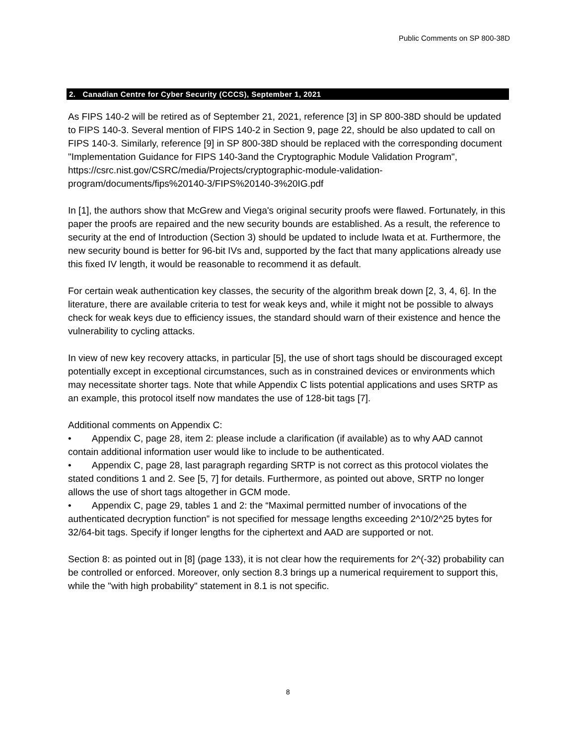Public Comments on SP 800-38D
2. Canadian Centre for Cyber Security (CCCS), September 1, 2021
As FIPS 140-2 will be retired as of September 21, 2021, reference [3] in SP 800-38D should be updated to FIPS 140-3. Several mention of FIPS 140-2 in Section 9, page 22, should be also updated to call on FIPS 140-3. Similarly, reference [9] in SP 800-38D should be replaced with the corresponding document "Implementation Guidance for FIPS 140-3and the Cryptographic Module Validation Program", https://csrc.nist.gov/CSRC/media/Projects/cryptographic-module-validation-program/documents/fips%20140-3/FIPS%20140-3%20IG.pdf
In [1], the authors show that McGrew and Viega's original security proofs were flawed. Fortunately, in this paper the proofs are repaired and the new security bounds are established. As a result, the reference to security at the end of Introduction (Section 3) should be updated to include Iwata et at. Furthermore, the new security bound is better for 96-bit IVs and, supported by the fact that many applications already use this fixed IV length, it would be reasonable to recommend it as default.
For certain weak authentication key classes, the security of the algorithm break down [2, 3, 4, 6]. In the literature, there are available criteria to test for weak keys and, while it might not be possible to always check for weak keys due to efficiency issues, the standard should warn of their existence and hence the vulnerability to cycling attacks.
In view of new key recovery attacks, in particular [5], the use of short tags should be discouraged except potentially except in exceptional circumstances, such as in constrained devices or environments which may necessitate shorter tags. Note that while Appendix C lists potential applications and uses SRTP as an example, this protocol itself now mandates the use of 128-bit tags [7].
Additional comments on Appendix C:
• Appendix C, page 28, item 2: please include a clarification (if available) as to why AAD cannot contain additional information user would like to include to be authenticated.
• Appendix C, page 28, last paragraph regarding SRTP is not correct as this protocol violates the stated conditions 1 and 2. See [5, 7] for details. Furthermore, as pointed out above, SRTP no longer allows the use of short tags altogether in GCM mode.
• Appendix C, page 29, tables 1 and 2: the “Maximal permitted number of invocations of the authenticated decryption function” is not specified for message lengths exceeding 2^10/2^25 bytes for 32/64-bit tags. Specify if longer lengths for the ciphertext and AAD are supported or not.
Section 8: as pointed out in [8] (page 133), it is not clear how the requirements for 2^(-32) probability can be controlled or enforced. Moreover, only section 8.3 brings up a numerical requirement to support this, while the "with high probability" statement in 8.1 is not specific.
8